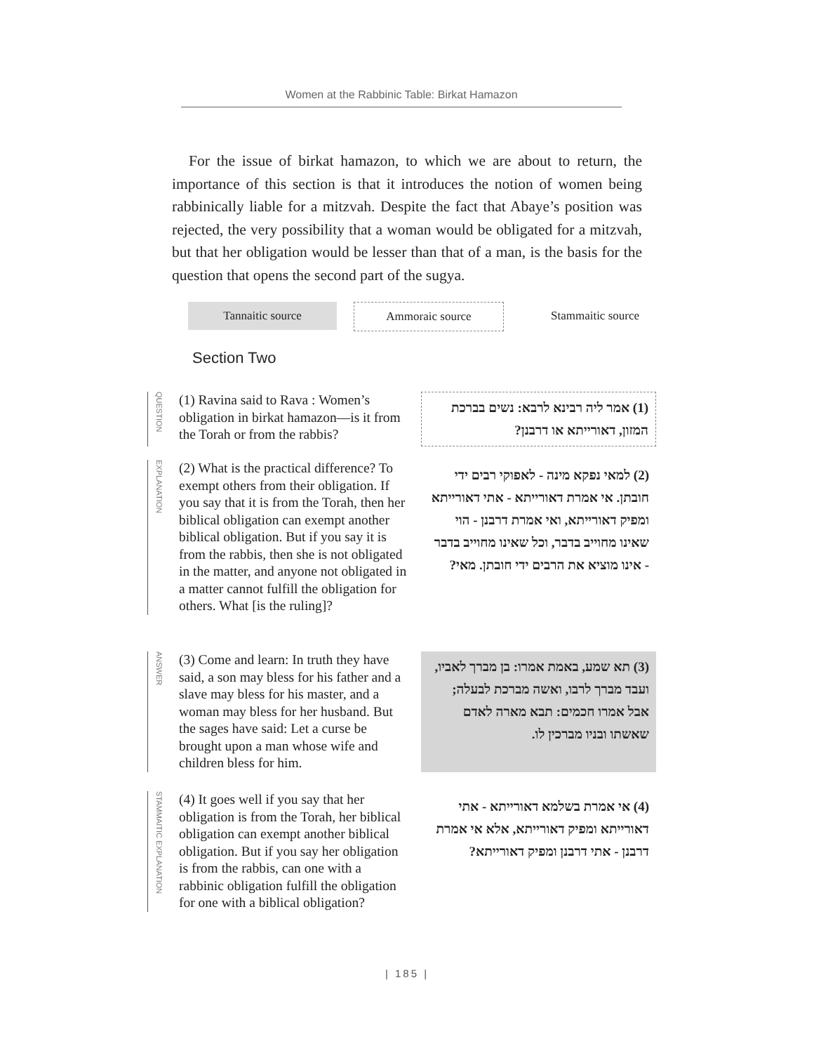Women at the Rabbinic Table: Birkat Hamazon
For the issue of birkat hamazon, to which we are about to return, the importance of this section is that it introduces the notion of women being rabbinically liable for a mitzvah. Despite the fact that Abaye’s position was rejected, the very possibility that a woman would be obligated for a mitzvah, but that her obligation would be lesser than that of a man, is the basis for the question that opens the second part of the sugya.
Tannaitic source Ammoraic source Stammaitic source
Section Two
QUESTION
(1) Ravina said to Rava : Women’s obligation in birkat hamazon—is it from the Torah or from the rabbis?
(1) אמר ליה רבינא לרבא: נשים בברכת המזון, דאורייתא או דרבנן?
EXPLANATION
(2) What is the practical difference? To exempt others from their obligation. If you say that it is from the Torah, then her biblical obligation can exempt another biblical obligation. But if you say it is from the rabbis, then she is not obligated in the matter, and anyone not obligated in a matter cannot fulfill the obligation for others. What [is the ruling]?
(2) למאי נפקא מינה - לאפוקי רבים ידי חובתן. אי אמרת דאורייתא - אתי דאורייתא ומפיק דאורייתא, ואי אמרת דרבנן - הוי שאינו מחוייב בדבר, וכל שאינו מחוייב בדבר - אינו מוציא את הרבים ידי חובתן. מאי?
ANSWER
(3) Come and learn: In truth they have said, a son may bless for his father and a slave may bless for his master, and a woman may bless for her husband. But the sages have said: Let a curse be brought upon a man whose wife and children bless for him.
(3) תא שמע, באמת אמרו: בן מברך לאביו, ועבד מברך לרבו, ואשה מברכת לבעלה; אבל אמרו חכמים: תבא מארה לאדם שאשתו ובניו מברכין לו.
STAMMAITIC EXPLANATION
(4) It goes well if you say that her obligation is from the Torah, her biblical obligation can exempt another biblical obligation. But if you say her obligation is from the rabbis, can one with a rabbinic obligation fulfill the obligation for one with a biblical obligation?
(4) אי אמרת בשלמא דאורייתא - אתי דאורייתא ומפיק דאורייתא, אלא אי אמרת דרבנן - אתי דרבנן ומפיק דאורייתא?
| 185 |